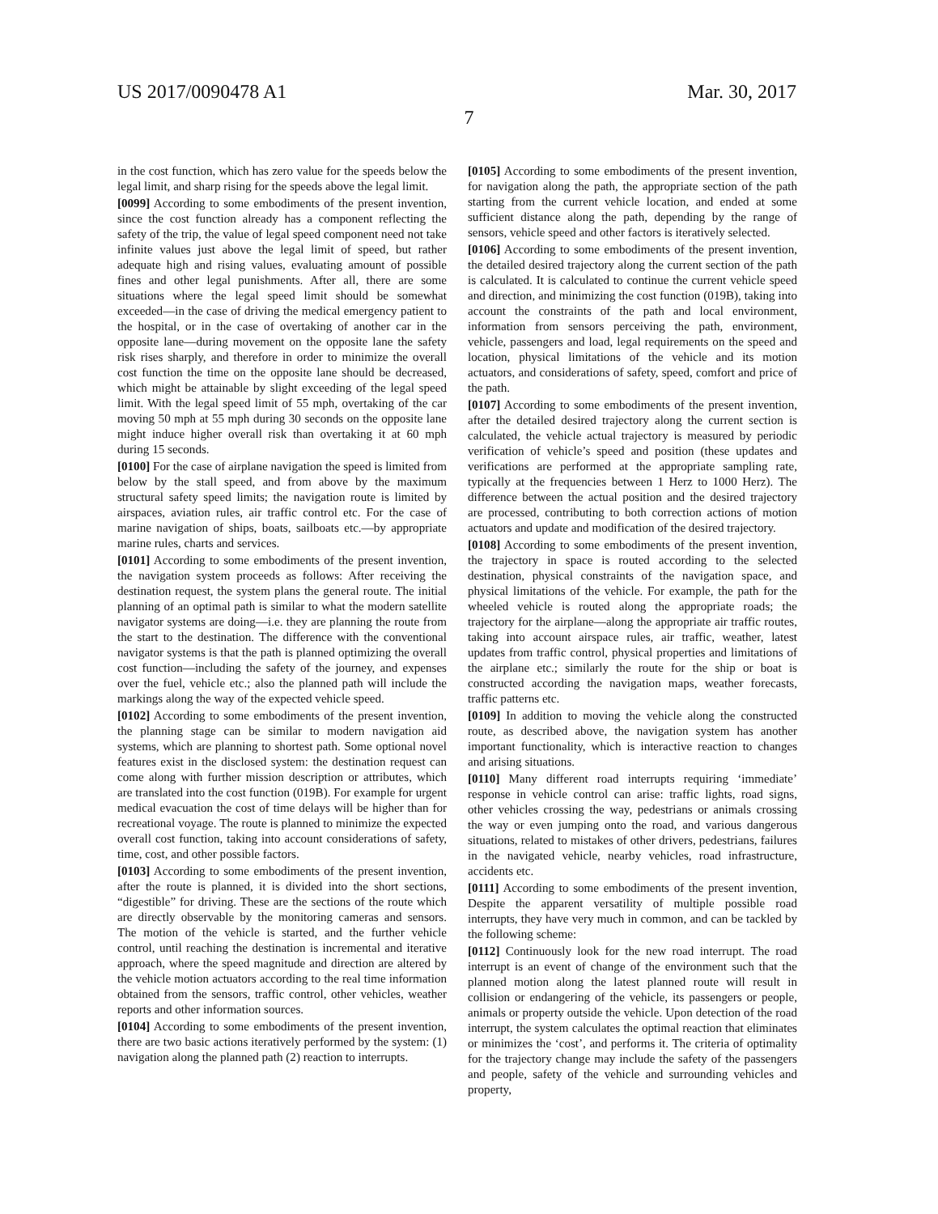US 2017/0090478 A1 Mar. 30, 2017
7
in the cost function, which has zero value for the speeds below the legal limit, and sharp rising for the speeds above the legal limit.
[0099] According to some embodiments of the present invention, since the cost function already has a component reflecting the safety of the trip, the value of legal speed component need not take infinite values just above the legal limit of speed, but rather adequate high and rising values, evaluating amount of possible fines and other legal punishments. After all, there are some situations where the legal speed limit should be somewhat exceeded—in the case of driving the medical emergency patient to the hospital, or in the case of overtaking of another car in the opposite lane—during movement on the opposite lane the safety risk rises sharply, and therefore in order to minimize the overall cost function the time on the opposite lane should be decreased, which might be attainable by slight exceeding of the legal speed limit. With the legal speed limit of 55 mph, overtaking of the car moving 50 mph at 55 mph during 30 seconds on the opposite lane might induce higher overall risk than overtaking it at 60 mph during 15 seconds.
[0100] For the case of airplane navigation the speed is limited from below by the stall speed, and from above by the maximum structural safety speed limits; the navigation route is limited by airspaces, aviation rules, air traffic control etc. For the case of marine navigation of ships, boats, sailboats etc.—by appropriate marine rules, charts and services.
[0101] According to some embodiments of the present invention, the navigation system proceeds as follows: After receiving the destination request, the system plans the general route. The initial planning of an optimal path is similar to what the modern satellite navigator systems are doing—i.e. they are planning the route from the start to the destination. The difference with the conventional navigator systems is that the path is planned optimizing the overall cost function—including the safety of the journey, and expenses over the fuel, vehicle etc.; also the planned path will include the markings along the way of the expected vehicle speed.
[0102] According to some embodiments of the present invention, the planning stage can be similar to modern navigation aid systems, which are planning to shortest path. Some optional novel features exist in the disclosed system: the destination request can come along with further mission description or attributes, which are translated into the cost function (019B). For example for urgent medical evacuation the cost of time delays will be higher than for recreational voyage. The route is planned to minimize the expected overall cost function, taking into account considerations of safety, time, cost, and other possible factors.
[0103] According to some embodiments of the present invention, after the route is planned, it is divided into the short sections, “digestible” for driving. These are the sections of the route which are directly observable by the monitoring cameras and sensors. The motion of the vehicle is started, and the further vehicle control, until reaching the destination is incremental and iterative approach, where the speed magnitude and direction are altered by the vehicle motion actuators according to the real time information obtained from the sensors, traffic control, other vehicles, weather reports and other information sources.
[0104] According to some embodiments of the present invention, there are two basic actions iteratively performed by the system: (1) navigation along the planned path (2) reaction to interrupts.
[0105] According to some embodiments of the present invention, for navigation along the path, the appropriate section of the path starting from the current vehicle location, and ended at some sufficient distance along the path, depending by the range of sensors, vehicle speed and other factors is iteratively selected.
[0106] According to some embodiments of the present invention, the detailed desired trajectory along the current section of the path is calculated. It is calculated to continue the current vehicle speed and direction, and minimizing the cost function (019B), taking into account the constraints of the path and local environment, information from sensors perceiving the path, environment, vehicle, passengers and load, legal requirements on the speed and location, physical limitations of the vehicle and its motion actuators, and considerations of safety, speed, comfort and price of the path.
[0107] According to some embodiments of the present invention, after the detailed desired trajectory along the current section is calculated, the vehicle actual trajectory is measured by periodic verification of vehicle’s speed and position (these updates and verifications are performed at the appropriate sampling rate, typically at the frequencies between 1 Herz to 1000 Herz). The difference between the actual position and the desired trajectory are processed, contributing to both correction actions of motion actuators and update and modification of the desired trajectory.
[0108] According to some embodiments of the present invention, the trajectory in space is routed according to the selected destination, physical constraints of the navigation space, and physical limitations of the vehicle. For example, the path for the wheeled vehicle is routed along the appropriate roads; the trajectory for the airplane—along the appropriate air traffic routes, taking into account airspace rules, air traffic, weather, latest updates from traffic control, physical properties and limitations of the airplane etc.; similarly the route for the ship or boat is constructed according the navigation maps, weather forecasts, traffic patterns etc.
[0109] In addition to moving the vehicle along the constructed route, as described above, the navigation system has another important functionality, which is interactive reaction to changes and arising situations.
[0110] Many different road interrupts requiring ‘immediate’ response in vehicle control can arise: traffic lights, road signs, other vehicles crossing the way, pedestrians or animals crossing the way or even jumping onto the road, and various dangerous situations, related to mistakes of other drivers, pedestrians, failures in the navigated vehicle, nearby vehicles, road infrastructure, accidents etc.
[0111] According to some embodiments of the present invention, Despite the apparent versatility of multiple possible road interrupts, they have very much in common, and can be tackled by the following scheme:
[0112] Continuously look for the new road interrupt. The road interrupt is an event of change of the environment such that the planned motion along the latest planned route will result in collision or endangering of the vehicle, its passengers or people, animals or property outside the vehicle. Upon detection of the road interrupt, the system calculates the optimal reaction that eliminates or minimizes the ‘cost’, and performs it. The criteria of optimality for the trajectory change may include the safety of the passengers and people, safety of the vehicle and surrounding vehicles and property,